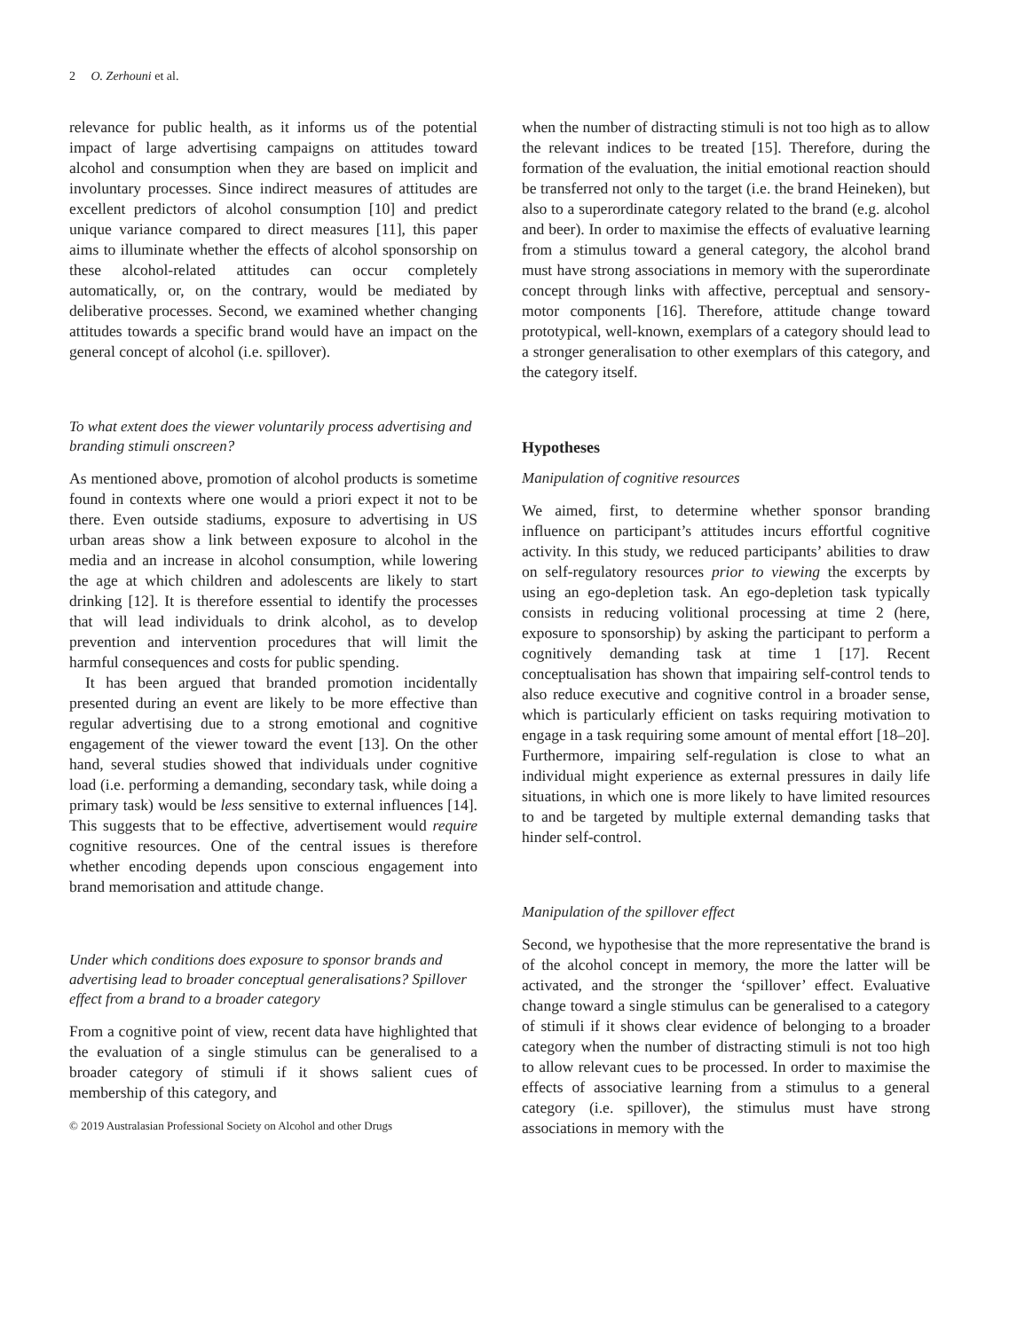2 O. Zerhouni et al.
relevance for public health, as it informs us of the potential impact of large advertising campaigns on attitudes toward alcohol and consumption when they are based on implicit and involuntary processes. Since indirect measures of attitudes are excellent predictors of alcohol consumption [10] and predict unique variance compared to direct measures [11], this paper aims to illuminate whether the effects of alcohol sponsorship on these alcohol-related attitudes can occur completely automatically, or, on the contrary, would be mediated by deliberative processes. Second, we examined whether changing attitudes towards a specific brand would have an impact on the general concept of alcohol (i.e. spillover).
To what extent does the viewer voluntarily process advertising and branding stimuli onscreen?
As mentioned above, promotion of alcohol products is sometime found in contexts where one would a priori expect it not to be there. Even outside stadiums, exposure to advertising in US urban areas show a link between exposure to alcohol in the media and an increase in alcohol consumption, while lowering the age at which children and adolescents are likely to start drinking [12]. It is therefore essential to identify the processes that will lead individuals to drink alcohol, as to develop prevention and intervention procedures that will limit the harmful consequences and costs for public spending.
It has been argued that branded promotion incidentally presented during an event are likely to be more effective than regular advertising due to a strong emotional and cognitive engagement of the viewer toward the event [13]. On the other hand, several studies showed that individuals under cognitive load (i.e. performing a demanding, secondary task, while doing a primary task) would be less sensitive to external influences [14]. This suggests that to be effective, advertisement would require cognitive resources. One of the central issues is therefore whether encoding depends upon conscious engagement into brand memorisation and attitude change.
Under which conditions does exposure to sponsor brands and advertising lead to broader conceptual generalisations? Spillover effect from a brand to a broader category
From a cognitive point of view, recent data have highlighted that the evaluation of a single stimulus can be generalised to a broader category of stimuli if it shows salient cues of membership of this category, and
© 2019 Australasian Professional Society on Alcohol and other Drugs
when the number of distracting stimuli is not too high as to allow the relevant indices to be treated [15]. Therefore, during the formation of the evaluation, the initial emotional reaction should be transferred not only to the target (i.e. the brand Heineken), but also to a superordinate category related to the brand (e.g. alcohol and beer). In order to maximise the effects of evaluative learning from a stimulus toward a general category, the alcohol brand must have strong associations in memory with the superordinate concept through links with affective, perceptual and sensory-motor components [16]. Therefore, attitude change toward prototypical, well-known, exemplars of a category should lead to a stronger generalisation to other exemplars of this category, and the category itself.
Hypotheses
Manipulation of cognitive resources
We aimed, first, to determine whether sponsor branding influence on participant’s attitudes incurs effortful cognitive activity. In this study, we reduced participants’ abilities to draw on self-regulatory resources prior to viewing the excerpts by using an ego-depletion task. An ego-depletion task typically consists in reducing volitional processing at time 2 (here, exposure to sponsorship) by asking the participant to perform a cognitively demanding task at time 1 [17]. Recent conceptualisation has shown that impairing self-control tends to also reduce executive and cognitive control in a broader sense, which is particularly efficient on tasks requiring motivation to engage in a task requiring some amount of mental effort [18–20]. Furthermore, impairing self-regulation is close to what an individual might experience as external pressures in daily life situations, in which one is more likely to have limited resources to and be targeted by multiple external demanding tasks that hinder self-control.
Manipulation of the spillover effect
Second, we hypothesise that the more representative the brand is of the alcohol concept in memory, the more the latter will be activated, and the stronger the ‘spillover’ effect. Evaluative change toward a single stimulus can be generalised to a category of stimuli if it shows clear evidence of belonging to a broader category when the number of distracting stimuli is not too high to allow relevant cues to be processed. In order to maximise the effects of associative learning from a stimulus to a general category (i.e. spillover), the stimulus must have strong associations in memory with the